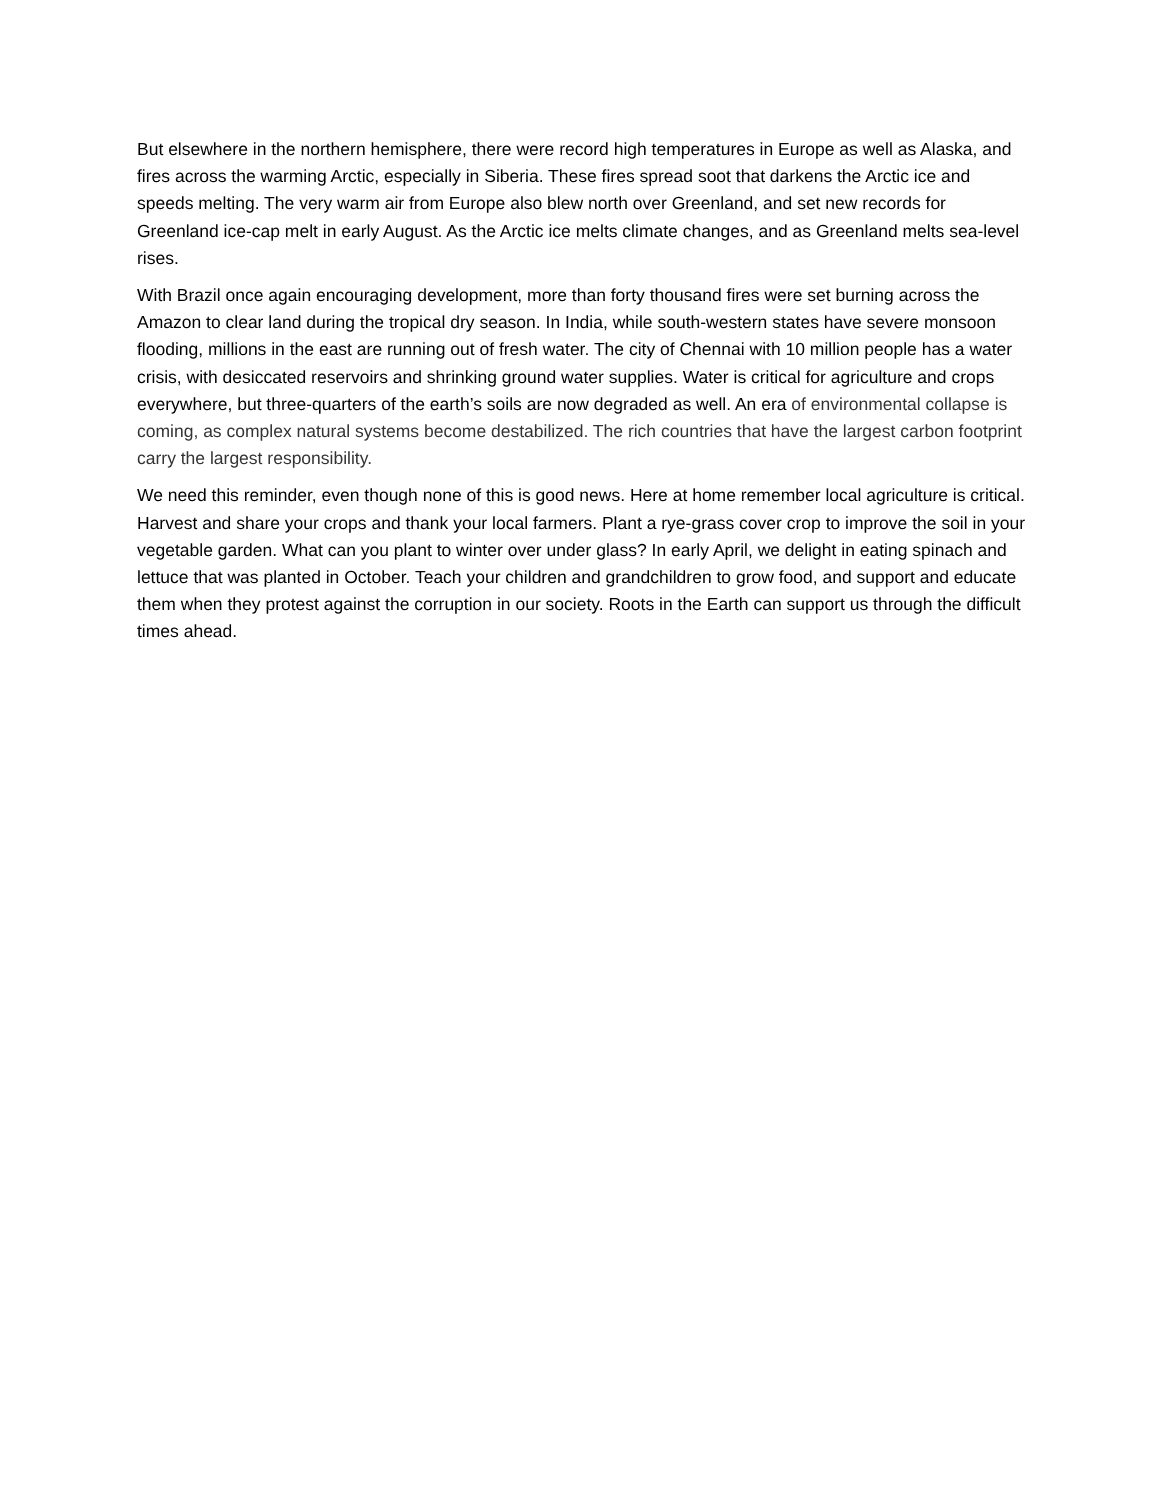But elsewhere in the northern hemisphere, there were record high temperatures in Europe as well as Alaska, and fires across the warming Arctic, especially in Siberia. These fires spread soot that darkens the Arctic ice and speeds melting. The very warm air from Europe also blew north over Greenland, and set new records for Greenland ice-cap melt in early August. As the Arctic ice melts climate changes, and as Greenland melts sea-level rises.
With Brazil once again encouraging development, more than forty thousand fires were set burning across the Amazon to clear land during the tropical dry season. In India, while south-western states have severe monsoon flooding, millions in the east are running out of fresh water. The city of Chennai with 10 million people has a water crisis, with desiccated reservoirs and shrinking ground water supplies. Water is critical for agriculture and crops everywhere, but three-quarters of the earth’s soils are now degraded as well. An era of environmental collapse is coming, as complex natural systems become destabilized. The rich countries that have the largest carbon footprint carry the largest responsibility.
We need this reminder, even though none of this is good news. Here at home remember local agriculture is critical. Harvest and share your crops and thank your local farmers. Plant a rye-grass cover crop to improve the soil in your vegetable garden. What can you plant to winter over under glass? In early April, we delight in eating spinach and lettuce that was planted in October. Teach your children and grandchildren to grow food, and support and educate them when they protest against the corruption in our society. Roots in the Earth can support us through the difficult times ahead.